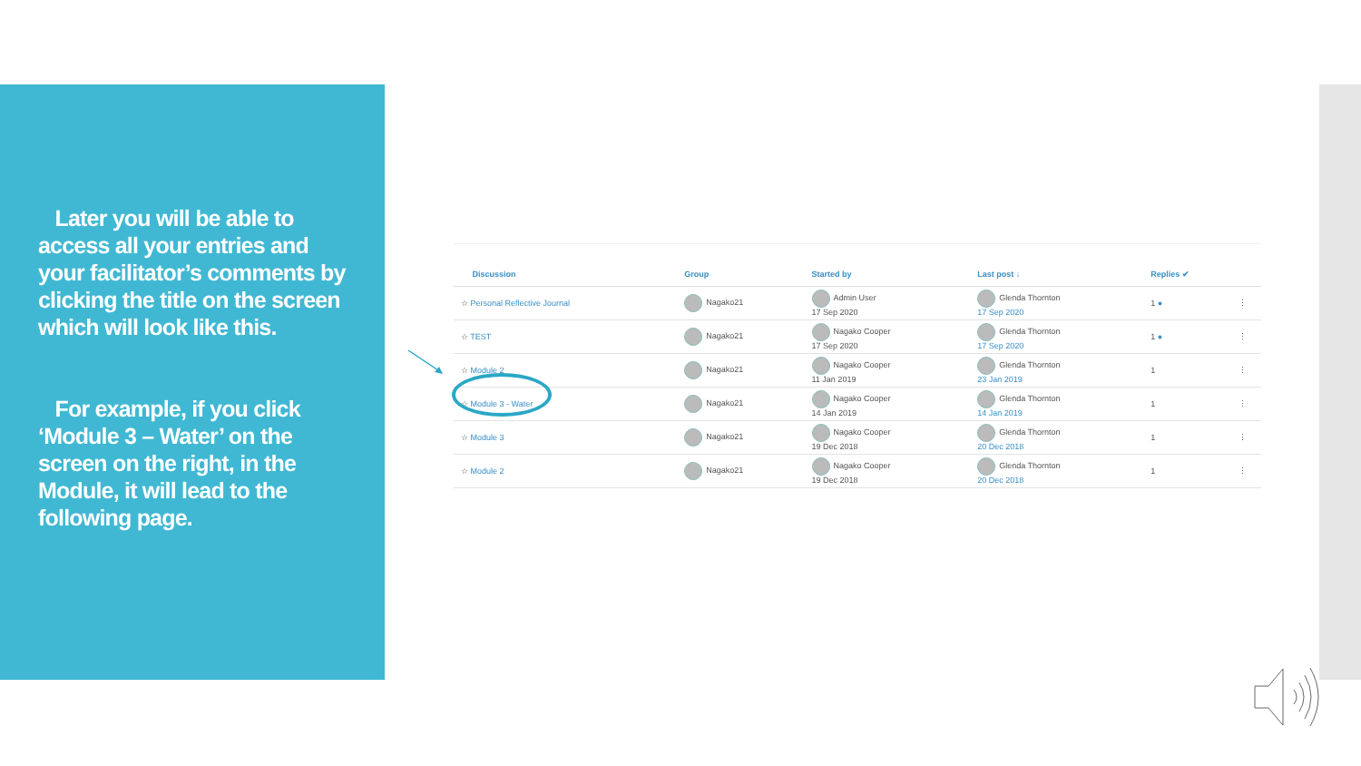Later you will be able to access all your entries and your facilitator’s comments by clicking the title on the screen which will look like this.
For example, if you click ‘Module 3 – Water’ on the screen on the right, in the Module, it will lead to the following page.
| Discussion | Group | Started by | Last post ↓ | Replies ✔ | |
| --- | --- | --- | --- | --- | --- |
| ☆ Personal Reflective Journal | Nagako21 | Admin User 17 Sep 2020 | Glenda Thornton 17 Sep 2020 | 1 ● | ⋮ |
| ☆ TEST | Nagako21 | Nagako Cooper 17 Sep 2020 | Glenda Thornton 17 Sep 2020 | 1 ● | ⋮ |
| ☆ Module 2 | Nagako21 | Nagako Cooper 11 Jan 2019 | Glenda Thornton 23 Jan 2019 | 1 | ⋮ |
| ☆ Module 3 - Water | Nagako21 | Nagako Cooper 14 Jan 2019 | Glenda Thornton 14 Jan 2019 | 1 | ⋮ |
| ☆ Module 3 | Nagako21 | Nagako Cooper 19 Dec 2018 | Glenda Thornton 20 Dec 2018 | 1 | ⋮ |
| ☆ Module 2 | Nagako21 | Nagako Cooper 19 Dec 2018 | Glenda Thornton 20 Dec 2018 | 1 | ⋮ |